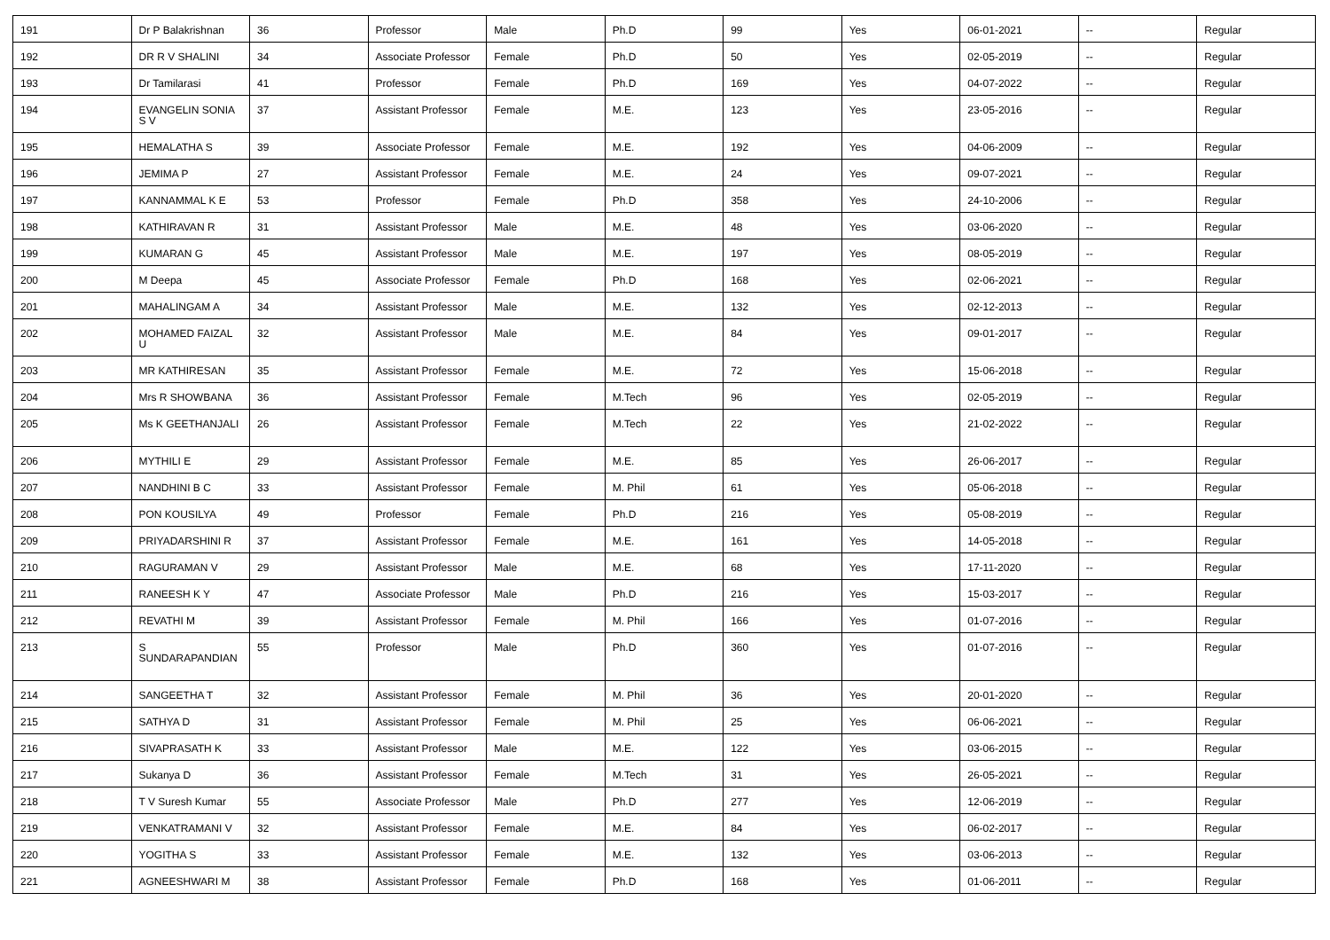| 191 | Dr P Balakrishnan | 36 | Professor | Male | Ph.D | 99 | Yes | 06-01-2021 | -- | Regular |
| 192 | DR R V SHALINI | 34 | Associate Professor | Female | Ph.D | 50 | Yes | 02-05-2019 | -- | Regular |
| 193 | Dr Tamilarasi | 41 | Professor | Female | Ph.D | 169 | Yes | 04-07-2022 | -- | Regular |
| 194 | EVANGELIN SONIA S V | 37 | Assistant Professor | Female | M.E. | 123 | Yes | 23-05-2016 | -- | Regular |
| 195 | HEMALATHA S | 39 | Associate Professor | Female | M.E. | 192 | Yes | 04-06-2009 | -- | Regular |
| 196 | JEMIMA P | 27 | Assistant Professor | Female | M.E. | 24 | Yes | 09-07-2021 | -- | Regular |
| 197 | KANNAMMAL K E | 53 | Professor | Female | Ph.D | 358 | Yes | 24-10-2006 | -- | Regular |
| 198 | KATHIRAVAN R | 31 | Assistant Professor | Male | M.E. | 48 | Yes | 03-06-2020 | -- | Regular |
| 199 | KUMARAN G | 45 | Assistant Professor | Male | M.E. | 197 | Yes | 08-05-2019 | -- | Regular |
| 200 | M Deepa | 45 | Associate Professor | Female | Ph.D | 168 | Yes | 02-06-2021 | -- | Regular |
| 201 | MAHALINGAM A | 34 | Assistant Professor | Male | M.E. | 132 | Yes | 02-12-2013 | -- | Regular |
| 202 | MOHAMED FAIZAL U | 32 | Assistant Professor | Male | M.E. | 84 | Yes | 09-01-2017 | -- | Regular |
| 203 | MR KATHIRESAN | 35 | Assistant Professor | Female | M.E. | 72 | Yes | 15-06-2018 | -- | Regular |
| 204 | Mrs R SHOWBANA | 36 | Assistant Professor | Female | M.Tech | 96 | Yes | 02-05-2019 | -- | Regular |
| 205 | Ms K GEETHANJALI | 26 | Assistant Professor | Female | M.Tech | 22 | Yes | 21-02-2022 | -- | Regular |
| 206 | MYTHILI E | 29 | Assistant Professor | Female | M.E. | 85 | Yes | 26-06-2017 | -- | Regular |
| 207 | NANDHINI B C | 33 | Assistant Professor | Female | M. Phil | 61 | Yes | 05-06-2018 | -- | Regular |
| 208 | PON KOUSILYA | 49 | Professor | Female | Ph.D | 216 | Yes | 05-08-2019 | -- | Regular |
| 209 | PRIYADARSHINI R | 37 | Assistant Professor | Female | M.E. | 161 | Yes | 14-05-2018 | -- | Regular |
| 210 | RAGURAMAN V | 29 | Assistant Professor | Male | M.E. | 68 | Yes | 17-11-2020 | -- | Regular |
| 211 | RANEESH K Y | 47 | Associate Professor | Male | Ph.D | 216 | Yes | 15-03-2017 | -- | Regular |
| 212 | REVATHI M | 39 | Assistant Professor | Female | M. Phil | 166 | Yes | 01-07-2016 | -- | Regular |
| 213 | S SUNDARAPANDIAN | 55 | Professor | Male | Ph.D | 360 | Yes | 01-07-2016 | -- | Regular |
| 214 | SANGEETHA T | 32 | Assistant Professor | Female | M. Phil | 36 | Yes | 20-01-2020 | -- | Regular |
| 215 | SATHYA D | 31 | Assistant Professor | Female | M. Phil | 25 | Yes | 06-06-2021 | -- | Regular |
| 216 | SIVAPRASATH K | 33 | Assistant Professor | Male | M.E. | 122 | Yes | 03-06-2015 | -- | Regular |
| 217 | Sukanya D | 36 | Assistant Professor | Female | M.Tech | 31 | Yes | 26-05-2021 | -- | Regular |
| 218 | T V Suresh Kumar | 55 | Associate Professor | Male | Ph.D | 277 | Yes | 12-06-2019 | -- | Regular |
| 219 | VENKATRAMANI V | 32 | Assistant Professor | Female | M.E. | 84 | Yes | 06-02-2017 | -- | Regular |
| 220 | YOGITHA S | 33 | Assistant Professor | Female | M.E. | 132 | Yes | 03-06-2013 | -- | Regular |
| 221 | AGNEESHWARI M | 38 | Assistant Professor | Female | Ph.D | 168 | Yes | 01-06-2011 | -- | Regular |